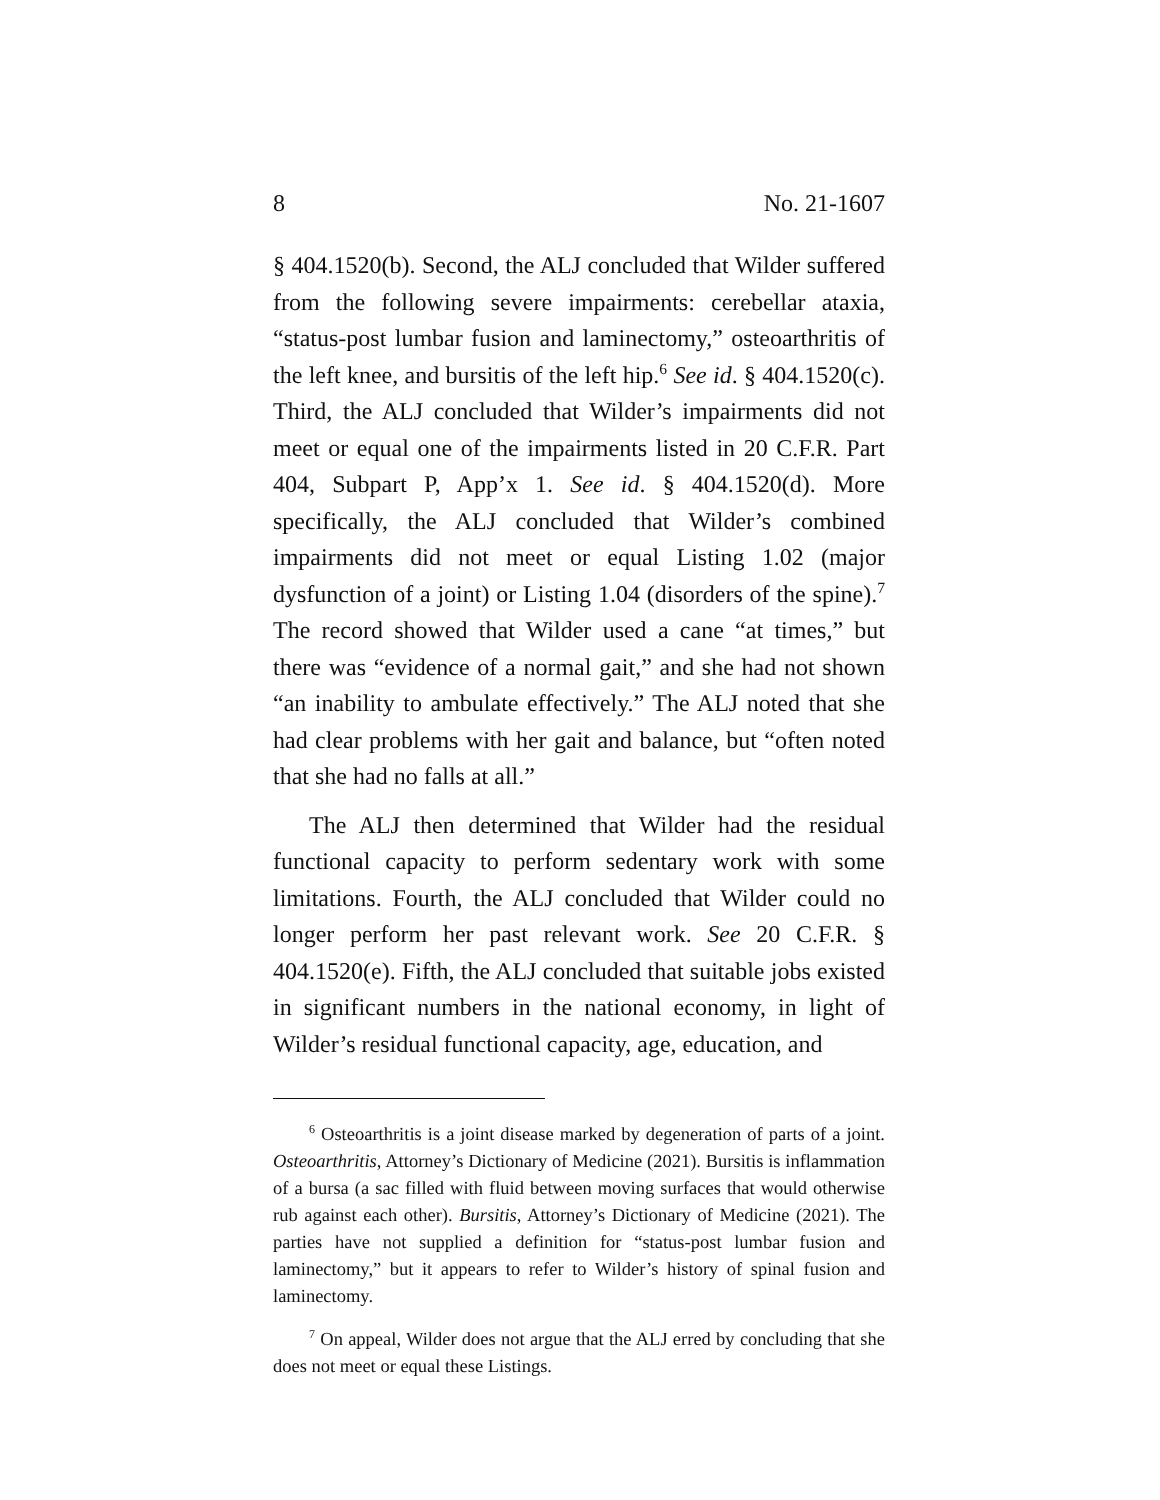8 No. 21-1607
§ 404.1520(b). Second, the ALJ concluded that Wilder suffered from the following severe impairments: cerebellar ataxia, “status-post lumbar fusion and laminectomy,” osteoarthritis of the left knee, and bursitis of the left hip.<sup>6</sup> See id. § 404.1520(c). Third, the ALJ concluded that Wilder’s impairments did not meet or equal one of the impairments listed in 20 C.F.R. Part 404, Subpart P, App’x 1. See id. § 404.1520(d). More specifically, the ALJ concluded that Wilder’s combined impairments did not meet or equal Listing 1.02 (major dysfunction of a joint) or Listing 1.04 (disorders of the spine).<sup>7</sup> The record showed that Wilder used a cane “at times,” but there was “evidence of a normal gait,” and she had not shown “an inability to ambulate effectively.” The ALJ noted that she had clear problems with her gait and balance, but “often noted that she had no falls at all.”
The ALJ then determined that Wilder had the residual functional capacity to perform sedentary work with some limitations. Fourth, the ALJ concluded that Wilder could no longer perform her past relevant work. See 20 C.F.R. § 404.1520(e). Fifth, the ALJ concluded that suitable jobs existed in significant numbers in the national economy, in light of Wilder’s residual functional capacity, age, education, and
<sup>6</sup> Osteoarthritis is a joint disease marked by degeneration of parts of a joint. Osteoarthritis, Attorney’s Dictionary of Medicine (2021). Bursitis is inflammation of a bursa (a sac filled with fluid between moving surfaces that would otherwise rub against each other). Bursitis, Attorney’s Dictionary of Medicine (2021). The parties have not supplied a definition for “status-post lumbar fusion and laminectomy,” but it appears to refer to Wilder’s history of spinal fusion and laminectomy.
<sup>7</sup> On appeal, Wilder does not argue that the ALJ erred by concluding that she does not meet or equal these Listings.